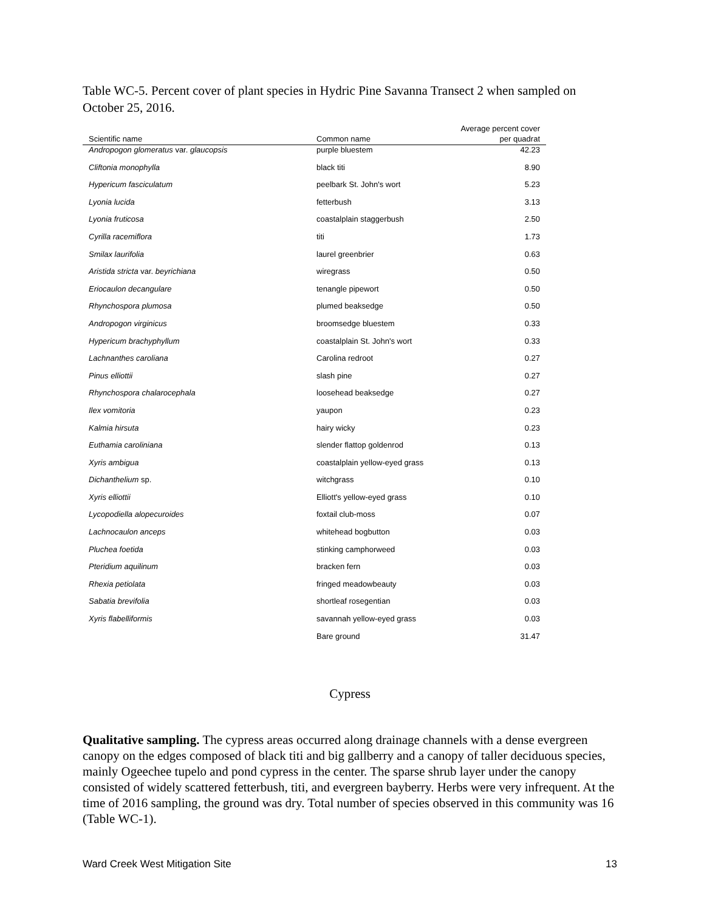Table WC-5. Percent cover of plant species in Hydric Pine Savanna Transect 2 when sampled on October 25, 2016.
| Scientific name | Common name | Average percent cover per quadrat |
| --- | --- | --- |
| Andropogon glomeratus var. glaucopsis | purple bluestem | 42.23 |
| Cliftonia monophylla | black titi | 8.90 |
| Hypericum fasciculatum | peelbark St. John's wort | 5.23 |
| Lyonia lucida | fetterbush | 3.13 |
| Lyonia fruticosa | coastalplain staggerbush | 2.50 |
| Cyrilla racemiflora | titi | 1.73 |
| Smilax laurifolia | laurel greenbrier | 0.63 |
| Aristida stricta var. beyrichiana | wiregrass | 0.50 |
| Eriocaulon decangulare | tenangle pipewort | 0.50 |
| Rhynchospora plumosa | plumed beaksedge | 0.50 |
| Andropogon virginicus | broomsedge bluestem | 0.33 |
| Hypericum brachyphyllum | coastalplain St. John's wort | 0.33 |
| Lachnanthes caroliana | Carolina redroot | 0.27 |
| Pinus elliottii | slash pine | 0.27 |
| Rhynchospora chalarocephala | loosehead beaksedge | 0.27 |
| Ilex vomitoria | yaupon | 0.23 |
| Kalmia hirsuta | hairy wicky | 0.23 |
| Euthamia caroliniana | slender flattop goldenrod | 0.13 |
| Xyris ambigua | coastalplain yellow-eyed grass | 0.13 |
| Dichanthelium sp. | witchgrass | 0.10 |
| Xyris elliottii | Elliott's yellow-eyed grass | 0.10 |
| Lycopodiella alopecuroides | foxtail club-moss | 0.07 |
| Lachnocaulon anceps | whitehead bogbutton | 0.03 |
| Pluchea foetida | stinking camphorweed | 0.03 |
| Pteridium aquilinum | bracken fern | 0.03 |
| Rhexia petiolata | fringed meadowbeauty | 0.03 |
| Sabatia brevifolia | shortleaf rosegentian | 0.03 |
| Xyris flabelliformis | savannah yellow-eyed grass | 0.03 |
| | Bare ground | 31.47 |
Cypress
Qualitative sampling. The cypress areas occurred along drainage channels with a dense evergreen canopy on the edges composed of black titi and big gallberry and a canopy of taller deciduous species, mainly Ogeechee tupelo and pond cypress in the center. The sparse shrub layer under the canopy consisted of widely scattered fetterbush, titi, and evergreen bayberry. Herbs were very infrequent. At the time of 2016 sampling, the ground was dry. Total number of species observed in this community was 16 (Table WC-1).
Ward Creek West Mitigation Site 13